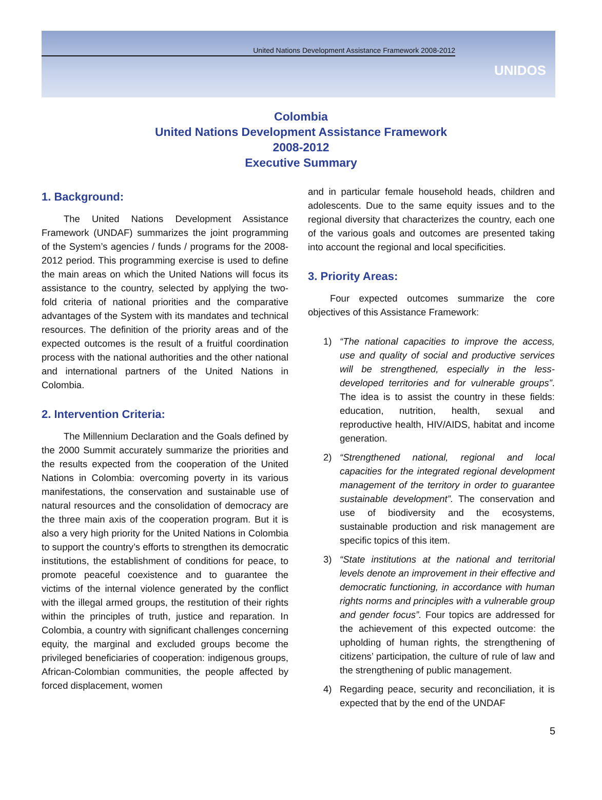United Nations Development Assistance Framework 2008-2012
UNIDOS
Colombia
United Nations Development Assistance Framework
2008-2012
Executive Summary
1. Background:
The United Nations Development Assistance Framework (UNDAF) summarizes the joint programming of the System’s agencies / funds / programs for the 2008-2012 period. This programming exercise is used to define the main areas on which the United Nations will focus its assistance to the country, selected by applying the two-fold criteria of national priorities and the comparative advantages of the System with its mandates and technical resources. The definition of the priority areas and of the expected outcomes is the result of a fruitful coordination process with the national authorities and the other national and international partners of the United Nations in Colombia.
2. Intervention Criteria:
The Millennium Declaration and the Goals defined by the 2000 Summit accurately summarize the priorities and the results expected from the cooperation of the United Nations in Colombia: overcoming poverty in its various manifestations, the conservation and sustainable use of natural resources and the consolidation of democracy are the three main axis of the cooperation program. But it is also a very high priority for the United Nations in Colombia to support the country’s efforts to strengthen its democratic institutions, the establishment of conditions for peace, to promote peaceful coexistence and to guarantee the victims of the internal violence generated by the conflict with the illegal armed groups, the restitution of their rights within the principles of truth, justice and reparation. In Colombia, a country with significant challenges concerning equity, the marginal and excluded groups become the privileged beneficiaries of cooperation: indigenous groups, African-Colombian communities, the people affected by forced displacement, women
and in particular female household heads, children and adolescents. Due to the same equity issues and to the regional diversity that characterizes the country, each one of the various goals and outcomes are presented taking into account the regional and local specificities.
3. Priority Areas:
Four expected outcomes summarize the core objectives of this Assistance Framework:
1) “The national capacities to improve the access, use and quality of social and productive services will be strengthened, especially in the less-developed territories and for vulnerable groups”. The idea is to assist the country in these fields: education, nutrition, health, sexual and reproductive health, HIV/AIDS, habitat and income generation.
2) “Strengthened national, regional and local capacities for the integrated regional development management of the territory in order to guarantee sustainable development”. The conservation and use of biodiversity and the ecosystems, sustainable production and risk management are specific topics of this item.
3) “State institutions at the national and territorial levels denote an improvement in their effective and democratic functioning, in accordance with human rights norms and principles with a vulnerable group and gender focus”. Four topics are addressed for the achievement of this expected outcome: the upholding of human rights, the strengthening of citizens’ participation, the culture of rule of law and the strengthening of public management.
4) Regarding peace, security and reconciliation, it is expected that by the end of the UNDAF
5